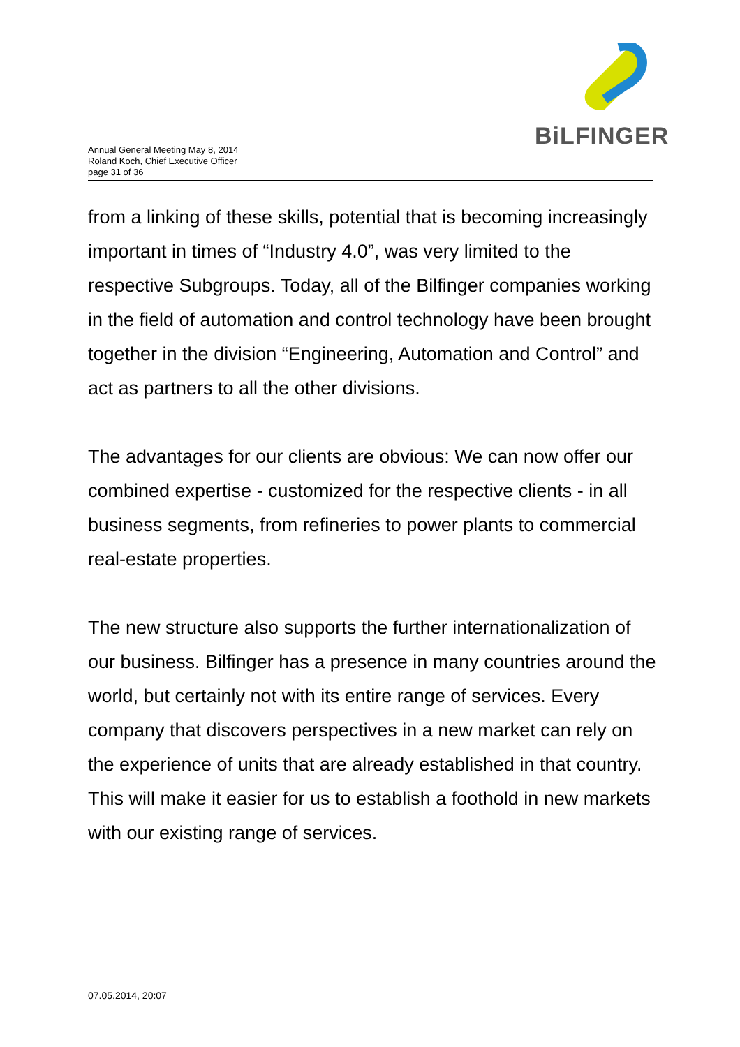BiLFINGER
Annual General Meeting May 8, 2014
Roland Koch, Chief Executive Officer
page 31 of 36
from a linking of these skills, potential that is becoming increasingly important in times of “Industry 4.0”, was very limited to the respective Subgroups. Today, all of the Bilfinger companies working in the field of automation and control technology have been brought together in the division “Engineering, Automation and Control” and act as partners to all the other divisions.
The advantages for our clients are obvious: We can now offer our combined expertise - customized for the respective clients - in all business segments, from refineries to power plants to commercial real-estate properties.
The new structure also supports the further internationalization of our business. Bilfinger has a presence in many countries around the world, but certainly not with its entire range of services. Every company that discovers perspectives in a new market can rely on the experience of units that are already established in that country. This will make it easier for us to establish a foothold in new markets with our existing range of services.
07.05.2014, 20:07